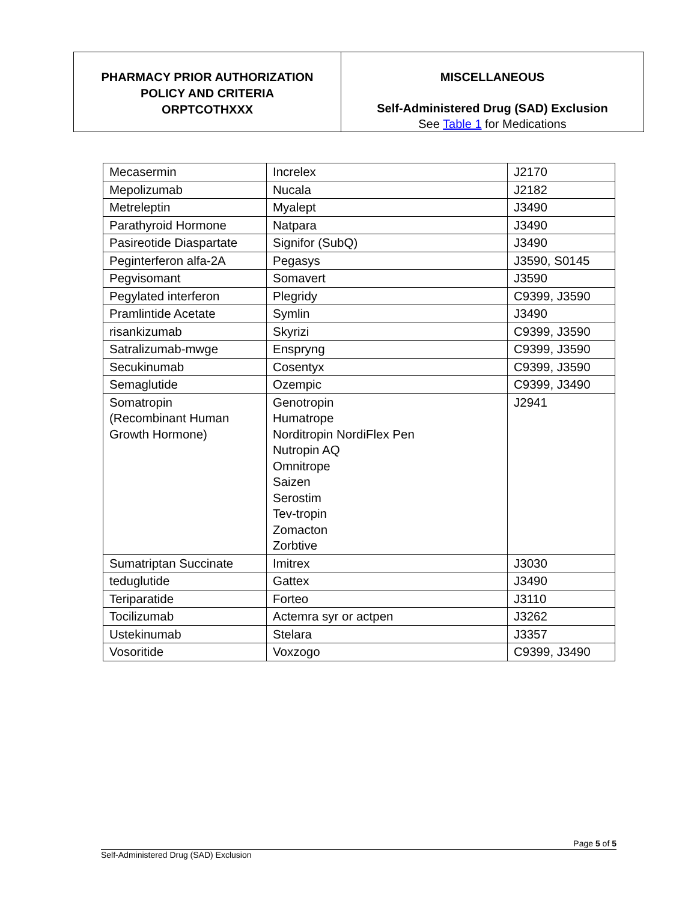PHARMACY PRIOR AUTHORIZATION
POLICY AND CRITERIA
ORPTCOTHXXX
MISCELLANEOUS
Self-Administered Drug (SAD) Exclusion
See Table 1 for Medications
| Mecasermin | Increlex | J2170 |
| Mepolizumab | Nucala | J2182 |
| Metreleptin | Myalept | J3490 |
| Parathyroid Hormone | Natpara | J3490 |
| Pasireotide Diaspartate | Signifor (SubQ) | J3490 |
| Peginterferon alfa-2A | Pegasys | J3590, S0145 |
| Pegvisomant | Somavert | J3590 |
| Pegylated interferon | Plegridy | C9399, J3590 |
| Pramlintide Acetate | Symlin | J3490 |
| risankizumab | Skyrizi | C9399, J3590 |
| Satralizumab-mwge | Enspryng | C9399, J3590 |
| Secukinumab | Cosentyx | C9399, J3590 |
| Semaglutide | Ozempic | C9399, J3490 |
| Somatropin (Recombinant Human Growth Hormone) | Genotropin Humatrope Norditropin NordiFlex Pen Nutropin AQ Omnitrope Saizen Serostim Tev-tropin Zomacton Zorbtive | J2941 |
| Sumatriptan Succinate | Imitrex | J3030 |
| teduglutide | Gattex | J3490 |
| Teriparatide | Forteo | J3110 |
| Tocilizumab | Actemra syr or actpen | J3262 |
| Ustekinumab | Stelara | J3357 |
| Vosoritide | Voxzogo | C9399, J3490 |
Page 5 of 5
Self-Administered Drug (SAD) Exclusion